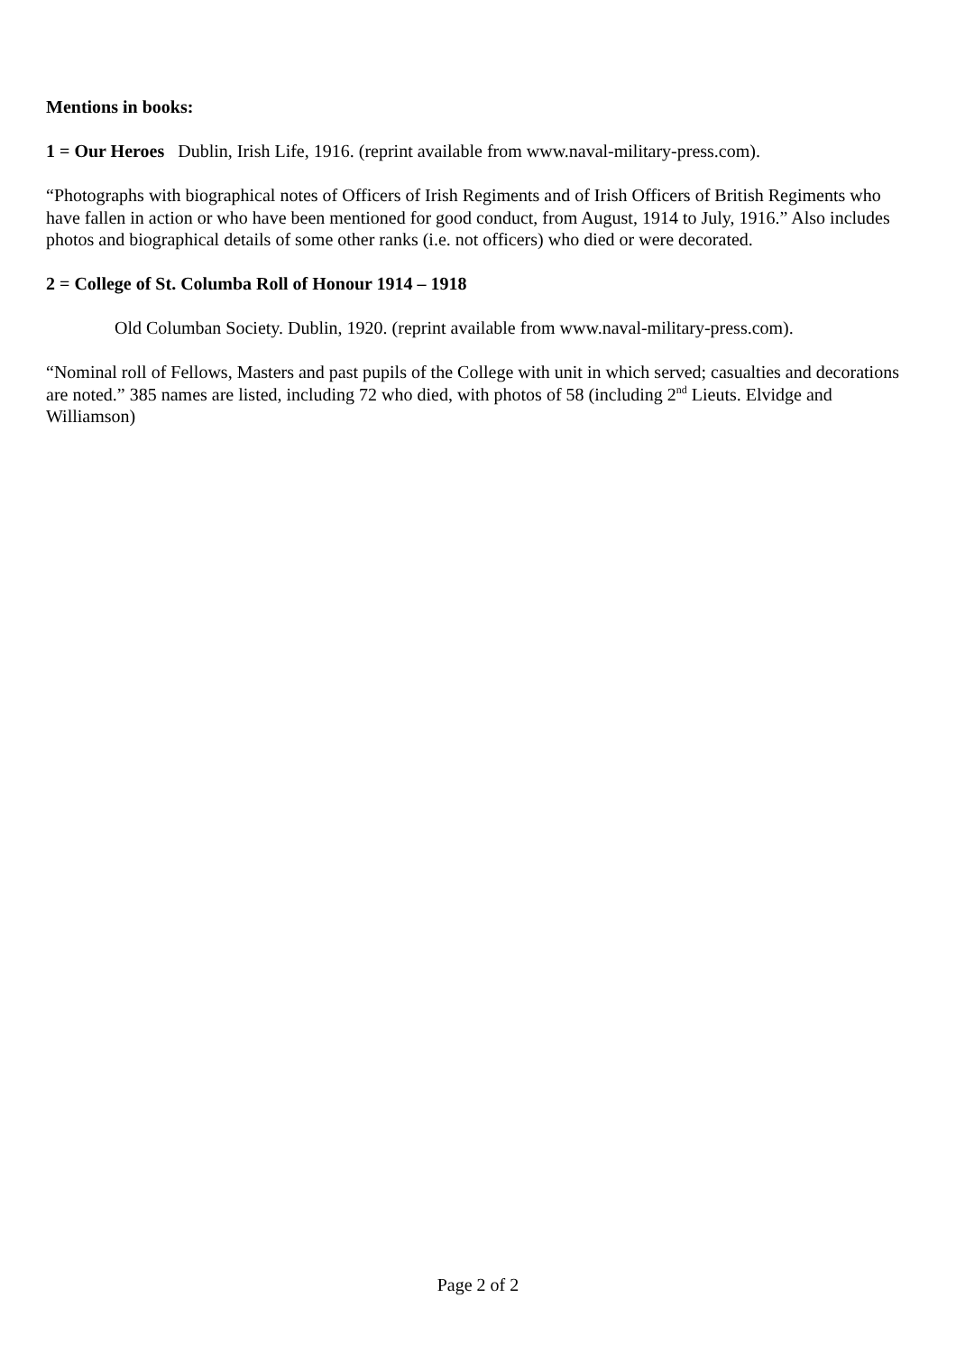Mentions in books:
1 = Our Heroes Dublin, Irish Life, 1916. (reprint available from www.naval-military-press.com).
“Photographs with biographical notes of Officers of Irish Regiments and of Irish Officers of British Regiments who have fallen in action or who have been mentioned for good conduct, from August, 1914 to July, 1916.” Also includes photos and biographical details of some other ranks (i.e. not officers) who died or were decorated.
2 = College of St. Columba Roll of Honour 1914 – 1918
Old Columban Society. Dublin, 1920. (reprint available from www.naval-military-press.com).
“Nominal roll of Fellows, Masters and past pupils of the College with unit in which served; casualties and decorations are noted.” 385 names are listed, including 72 who died, with photos of 58 (including 2<sup>nd</sup> Lieuts. Elvidge and Williamson)
Page 2 of 2